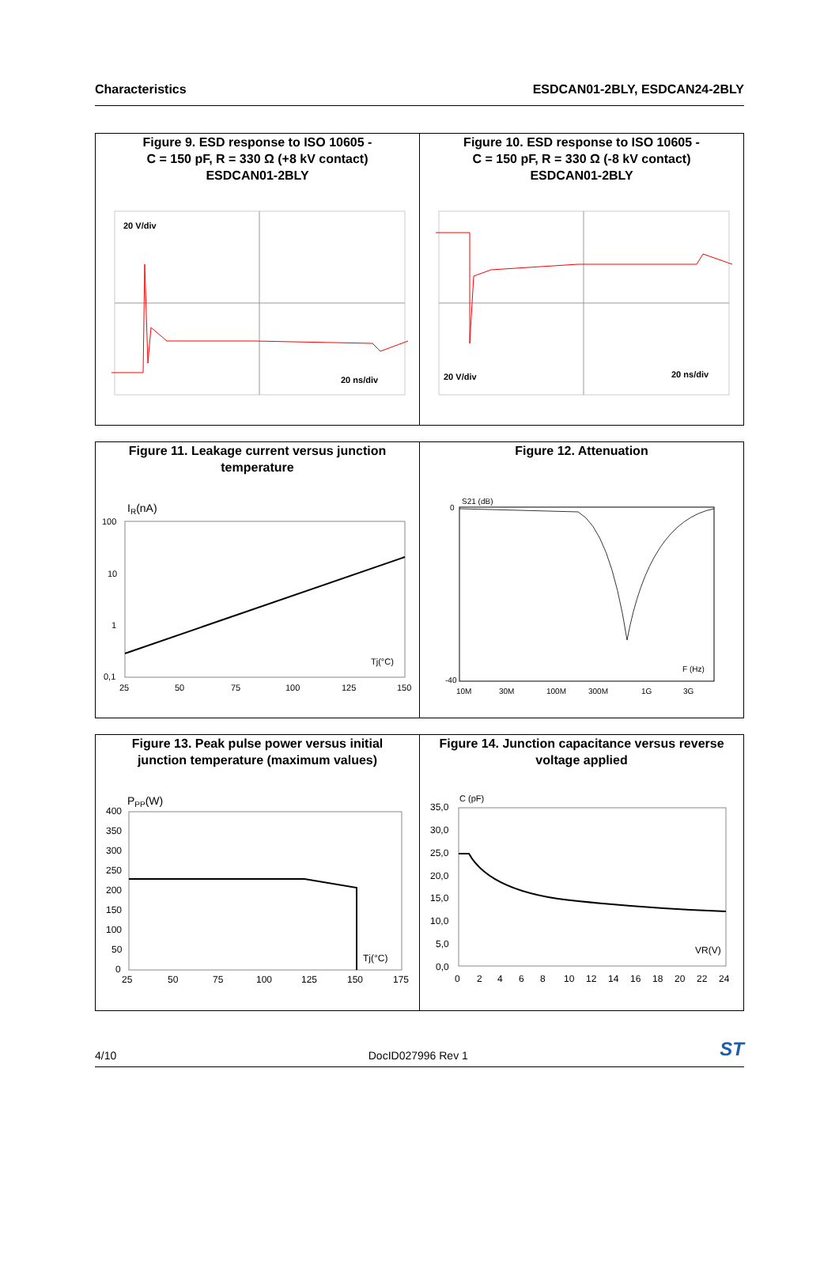Characteristics ESDCAN01-2BLY, ESDCAN24-2BLY
Figure 9. ESD response to ISO 10605 -
C = 150 pF, R = 330 Ω (+8 kV contact)
ESDCAN01-2BLY
20 V/div
20 ns/div
Figure 10. ESD response to ISO 10605 -
C = 150 pF, R = 330 Ω (-8 kV contact)
ESDCAN01-2BLY
20 V/div
20 ns/div
Figure 11. Leakage current versus junction
temperature
IR(nA)
100
10
1
0,1
25
50
75
100
125
150
Tj(°C)
Figure 12. Attenuation
S21 (dB)
0
-40
10M
30M
100M
300M
1G
3G
F (Hz)
Figure 13. Peak pulse power versus initial
junction temperature (maximum values)
PPP(W)
400
350
300
250
200
150
100
50
0
25
50
75
100
125
150
175
Tj(°C)
Figure 14. Junction capacitance versus reverse
voltage applied
C (pF)
35,0
30,0
25,0
20,0
15,0
10,0
5,0
0,0
0
2
4
6
8
10
12
14
16
18
20
22
24
VR(V)
4/10 DocID027996 Rev 1 ST